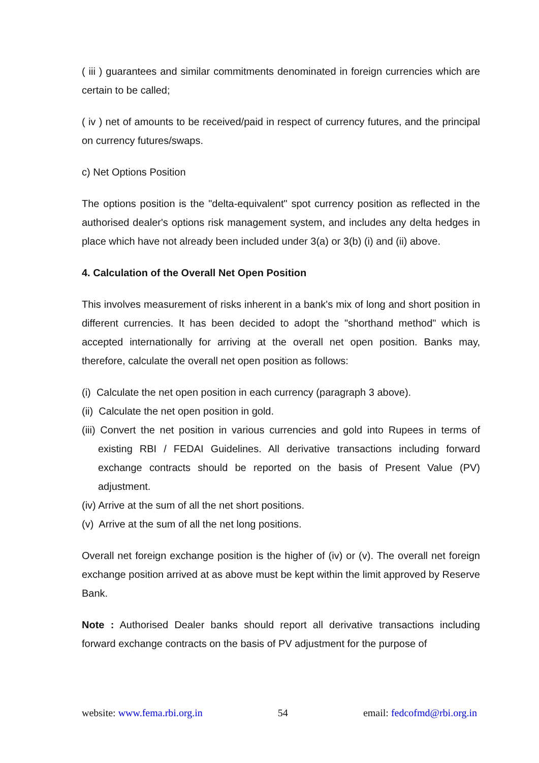( iii ) guarantees and similar commitments denominated in foreign currencies which are certain to be called;
( iv ) net of amounts to be received/paid in respect of currency futures, and the principal on currency futures/swaps.
c) Net Options Position
The options position is the "delta-equivalent" spot currency position as reflected in the authorised dealer's options risk management system, and includes any delta hedges in place which have not already been included under 3(a) or 3(b) (i) and (ii) above.
4. Calculation of the Overall Net Open Position
This involves measurement of risks inherent in a bank's mix of long and short position in different currencies. It has been decided to adopt the "shorthand method" which is accepted internationally for arriving at the overall net open position. Banks may, therefore, calculate the overall net open position as follows:
(i) Calculate the net open position in each currency (paragraph 3 above).
(ii) Calculate the net open position in gold.
(iii) Convert the net position in various currencies and gold into Rupees in terms of existing RBI / FEDAI Guidelines. All derivative transactions including forward exchange contracts should be reported on the basis of Present Value (PV) adjustment.
(iv) Arrive at the sum of all the net short positions.
(v) Arrive at the sum of all the net long positions.
Overall net foreign exchange position is the higher of (iv) or (v). The overall net foreign exchange position arrived at as above must be kept within the limit approved by Reserve Bank.
Note : Authorised Dealer banks should report all derivative transactions including forward exchange contracts on the basis of PV adjustment for the purpose of
website: www.fema.rbi.org.in 54 email: fedcofmd@rbi.org.in